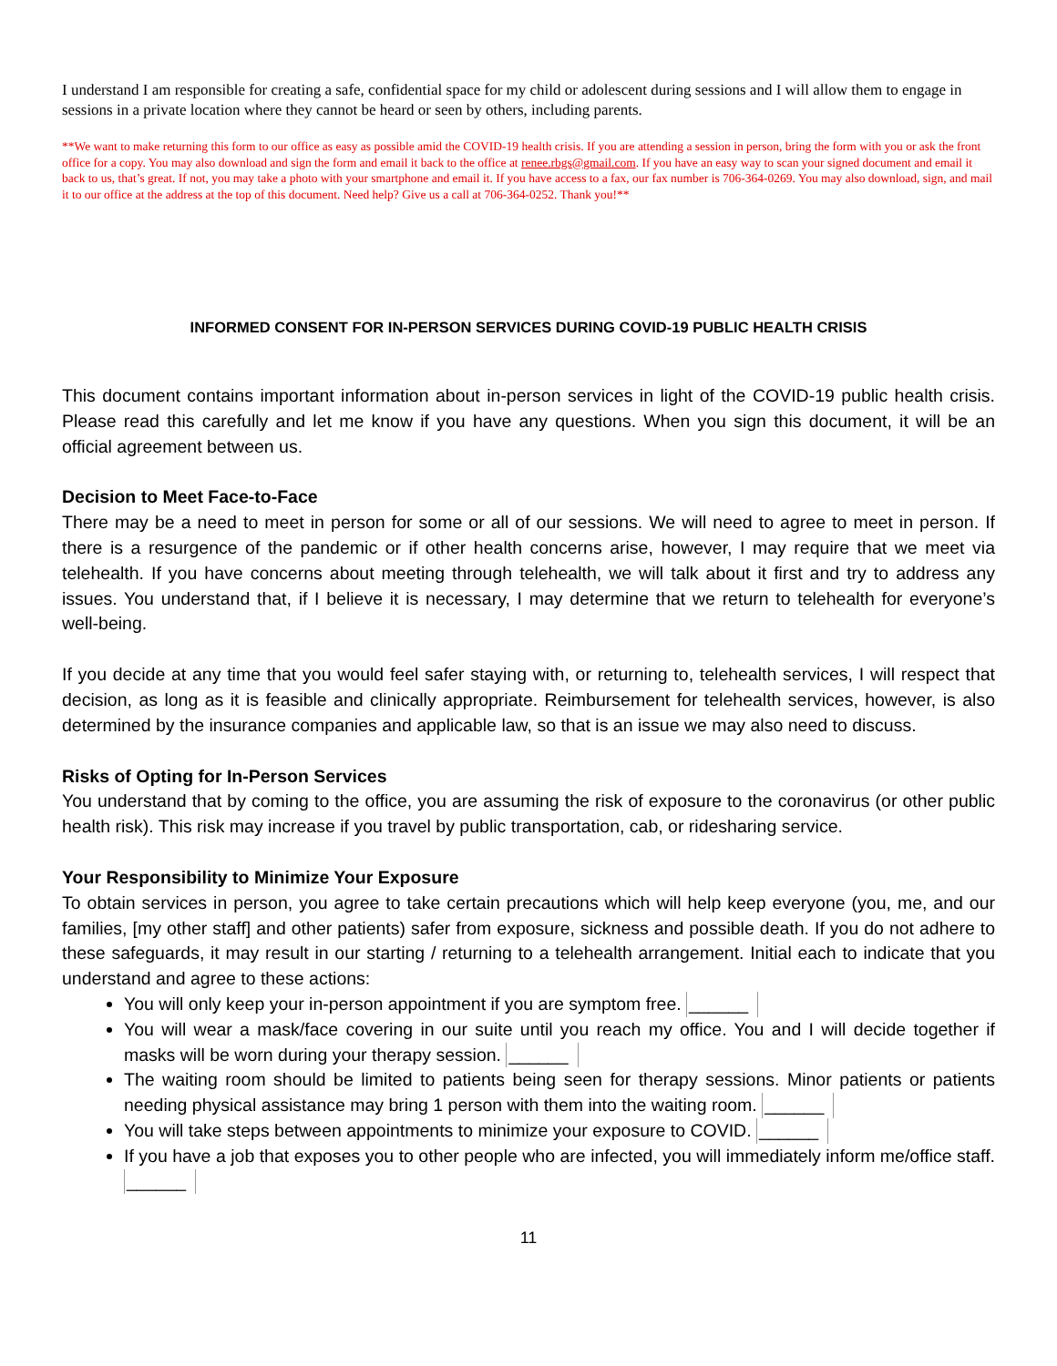I understand I am responsible for creating a safe, confidential space for my child or adolescent during sessions and I will allow them to engage in sessions in a private location where they cannot be heard or seen by others, including parents.
**We want to make returning this form to our office as easy as possible amid the COVID-19 health crisis. If you are attending a session in person, bring the form with you or ask the front office for a copy. You may also download and sign the form and email it back to the office at renee.rbgs@gmail.com. If you have an easy way to scan your signed document and email it back to us, that’s great. If not, you may take a photo with your smartphone and email it. If you have access to a fax, our fax number is 706-364-0269. You may also download, sign, and mail it to our office at the address at the top of this document. Need help? Give us a call at 706-364-0252. Thank you!**
INFORMED CONSENT FOR IN-PERSON SERVICES DURING COVID-19 PUBLIC HEALTH CRISIS
This document contains important information about in-person services in light of the COVID-19 public health crisis. Please read this carefully and let me know if you have any questions. When you sign this document, it will be an official agreement between us.
Decision to Meet Face-to-Face
There may be a need to meet in person for some or all of our sessions. We will need to agree to meet in person. If there is a resurgence of the pandemic or if other health concerns arise, however, I may require that we meet via telehealth. If you have concerns about meeting through telehealth, we will talk about it first and try to address any issues. You understand that, if I believe it is necessary, I may determine that we return to telehealth for everyone’s well-being.
If you decide at any time that you would feel safer staying with, or returning to, telehealth services, I will respect that decision, as long as it is feasible and clinically appropriate. Reimbursement for telehealth services, however, is also determined by the insurance companies and applicable law, so that is an issue we may also need to discuss.
Risks of Opting for In-Person Services
You understand that by coming to the office, you are assuming the risk of exposure to the coronavirus (or other public health risk). This risk may increase if you travel by public transportation, cab, or ridesharing service.
Your Responsibility to Minimize Your Exposure
To obtain services in person, you agree to take certain precautions which will help keep everyone (you, me, and our families, [my other staff] and other patients) safer from exposure, sickness and possible death. If you do not adhere to these safeguards, it may result in our starting / returning to a telehealth arrangement. Initial each to indicate that you understand and agree to these actions:
You will only keep your in-person appointment if you are symptom free. ______
You will wear a mask/face covering in our suite until you reach my office. You and I will decide together if masks will be worn during your therapy session. ______
The waiting room should be limited to patients being seen for therapy sessions. Minor patients or patients needing physical assistance may bring 1 person with them into the waiting room. ______
You will take steps between appointments to minimize your exposure to COVID. ______
If you have a job that exposes you to other people who are infected, you will immediately inform me/office staff. ______
11